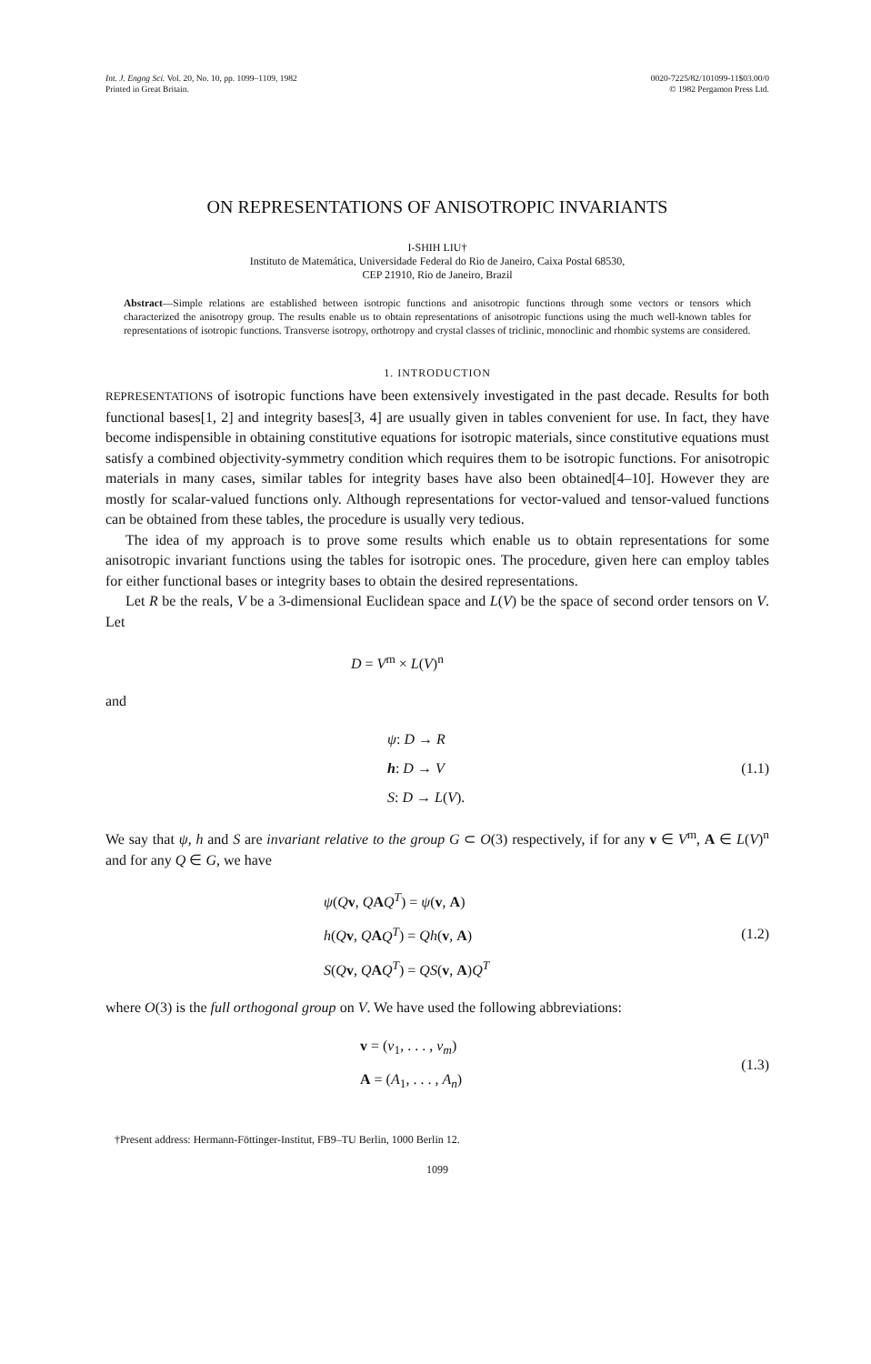Int. J. Engng Sci. Vol. 20, No. 10, pp. 1099–1109, 1982
Printed in Great Britain.
0020-7225/82/101099-11$03.00/0
© 1982 Pergamon Press Ltd.
ON REPRESENTATIONS OF ANISOTROPIC INVARIANTS
I-SHIH LIU†
Instituto de Matemática, Universidade Federal do Rio de Janeiro, Caixa Postal 68530,
CEP 21910, Rio de Janeiro, Brazil
Abstract—Simple relations are established between isotropic functions and anisotropic functions through some vectors or tensors which characterized the anisotropy group. The results enable us to obtain representations of anisotropic functions using the much well-known tables for representations of isotropic functions. Transverse isotropy, orthotropy and crystal classes of triclinic, monoclinic and rhombic systems are considered.
1. INTRODUCTION
REPRESENTATIONS of isotropic functions have been extensively investigated in the past decade. Results for both functional bases[1, 2] and integrity bases[3, 4] are usually given in tables convenient for use. In fact, they have become indispensible in obtaining constitutive equations for isotropic materials, since constitutive equations must satisfy a combined objectivity-symmetry condition which requires them to be isotropic functions. For anisotropic materials in many cases, similar tables for integrity bases have also been obtained[4–10]. However they are mostly for scalar-valued functions only. Although representations for vector-valued and tensor-valued functions can be obtained from these tables, the procedure is usually very tedious.
The idea of my approach is to prove some results which enable us to obtain representations for some anisotropic invariant functions using the tables for isotropic ones. The procedure, given here can employ tables for either functional bases or integrity bases to obtain the desired representations.
Let R be the reals, V be a 3-dimensional Euclidean space and L(V) be the space of second order tensors on V. Let
D = V<sup>m</sup> × L(V)<sup>n</sup>
and
ψ: D → R
h: D → V
S: D → L(V).
(1.1)
We say that ψ, h and S are invariant relative to the group G ⊂ O(3) respectively, if for any v ∈ V<sup>m</sup>, A ∈ L(V)<sup>n</sup> and for any Q ∈ G, we have
ψ(Qv, QAQ<sup>T</sup>) = ψ(v, A)
h(Qv, QAQ<sup>T</sup>) = Qh(v, A)
S(Qv, QAQ<sup>T</sup>) = QS(v, A)Q<sup>T</sup>
(1.2)
where O(3) is the full orthogonal group on V. We have used the following abbreviations:
v = (v<sub>1</sub>, . . . , v<sub>m</sub>)
A = (A<sub>1</sub>, . . . , A<sub>n</sub>)
(1.3)
†Present address: Hermann-Föttinger-Institut, FB9–TU Berlin, 1000 Berlin 12.
1099